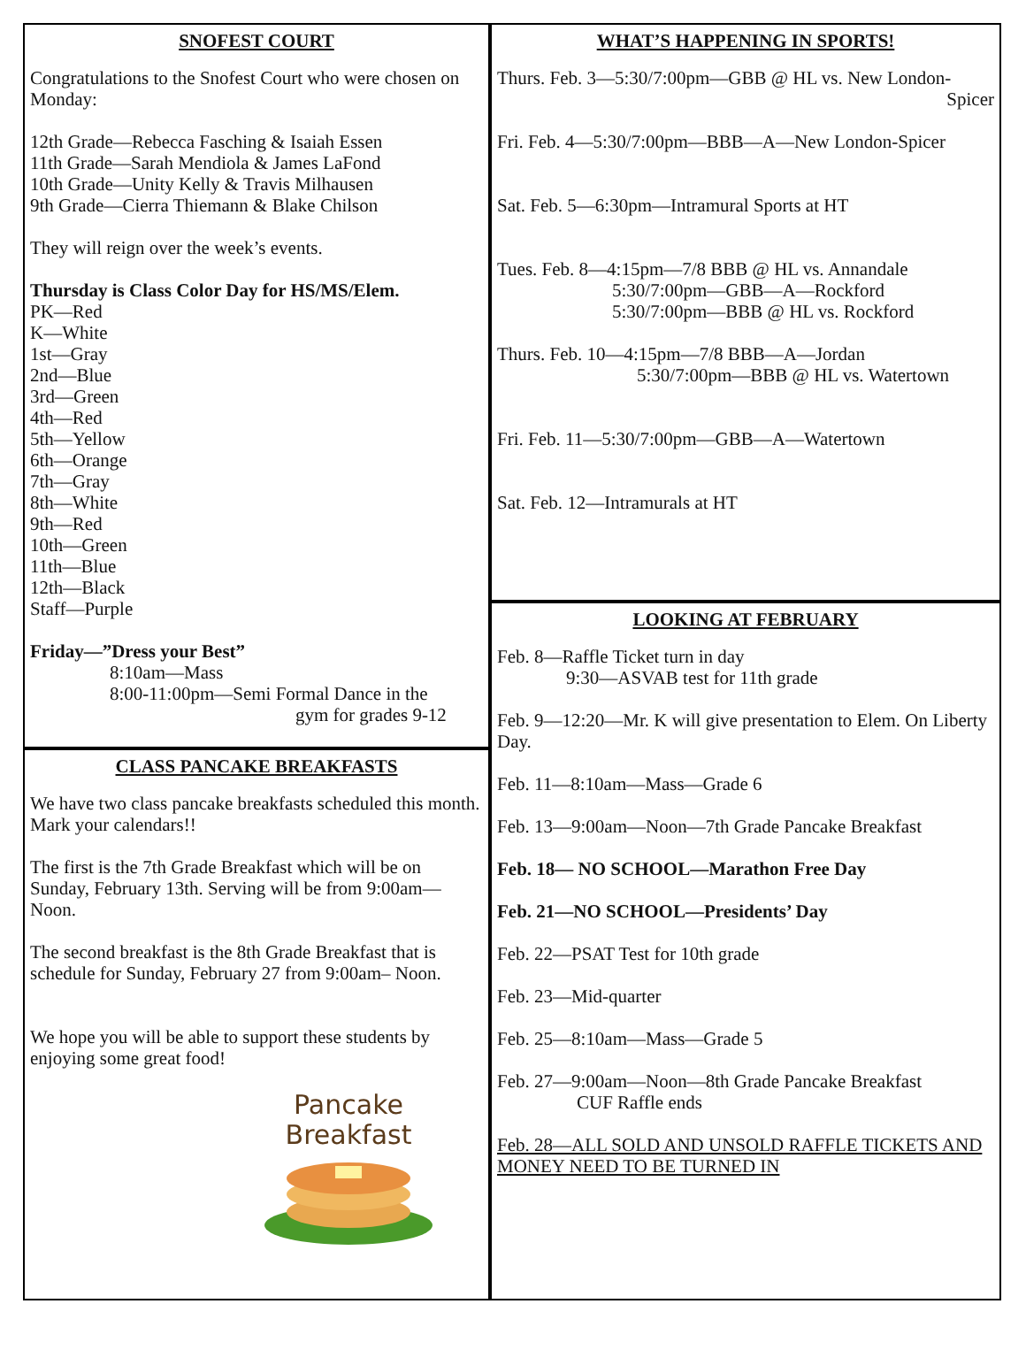SNOFEST COURT
Congratulations to the Snofest Court who were chosen on Monday:
12th Grade—Rebecca Fasching & Isaiah Essen
11th Grade—Sarah Mendiola & James LaFond
10th Grade—Unity Kelly & Travis Milhausen
9th Grade—Cierra Thiemann & Blake Chilson
They will reign over the week’s events.
Thursday is Class Color Day for HS/MS/Elem.
PK—Red
K—White
1st—Gray
2nd—Blue
3rd—Green
4th—Red
5th—Yellow
6th—Orange
7th—Gray
8th—White
9th—Red
10th—Green
11th—Blue
12th—Black
Staff—Purple
Friday—”Dress your Best”
8:10am—Mass
8:00-11:00pm—Semi Formal Dance in the
gym for grades 9-12
CLASS PANCAKE BREAKFASTS
We have two class pancake breakfasts scheduled this month. Mark your calendars!!
The first is the 7th Grade Breakfast which will be on Sunday, February 13th. Serving will be from 9:00am—Noon.
The second breakfast is the 8th Grade Breakfast that is schedule for Sunday, February 27 from 9:00am– Noon.
We hope you will be able to support these students by enjoying some great food!
Pancake
Breakfast
WHAT’S HAPPENING IN SPORTS!
Thurs. Feb. 3—5:30/7:00pm—GBB @ HL vs. New London-
Spicer
Fri. Feb. 4—5:30/7:00pm—BBB—A—New London-Spicer
Sat. Feb. 5—6:30pm—Intramural Sports at HT
Tues. Feb. 8—4:15pm—7/8 BBB @ HL vs. Annandale
5:30/7:00pm—GBB—A—Rockford
5:30/7:00pm—BBB @ HL vs. Rockford
Thurs. Feb. 10—4:15pm—7/8 BBB—A—Jordan
5:30/7:00pm—BBB @ HL vs. Watertown
Fri. Feb. 11—5:30/7:00pm—GBB—A—Watertown
Sat. Feb. 12—Intramurals at HT
LOOKING AT FEBRUARY
Feb. 8—Raffle Ticket turn in day
9:30—ASVAB test for 11th grade
Feb. 9—12:20—Mr. K will give presentation to Elem. On Liberty Day.
Feb. 11—8:10am—Mass—Grade 6
Feb. 13—9:00am—Noon—7th Grade Pancake Breakfast
Feb. 18— NO SCHOOL—Marathon Free Day
Feb. 21—NO SCHOOL—Presidents’ Day
Feb. 22—PSAT Test for 10th grade
Feb. 23—Mid-quarter
Feb. 25—8:10am—Mass—Grade 5
Feb. 27—9:00am—Noon—8th Grade Pancake Breakfast
CUF Raffle ends
Feb. 28—ALL SOLD AND UNSOLD RAFFLE TICKETS AND MONEY NEED TO BE TURNED IN